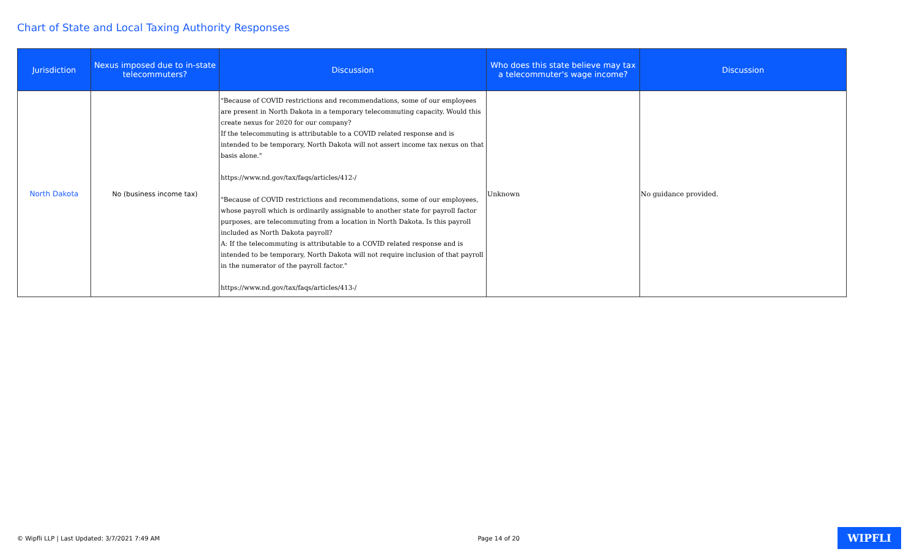Chart of State and Local Taxing Authority Responses
| Jurisdiction | Nexus imposed due to in-state telecommuters? | Discussion | Who does this state believe may tax a telecommuter's wage income? | Discussion |
| --- | --- | --- | --- | --- |
| North Dakota | No (business income tax) | "Because of COVID restrictions and recommendations, some of our employees are present in North Dakota in a temporary telecommuting capacity. Would this create nexus for 2020 for our company? If the telecommuting is attributable to a COVID related response and is intended to be temporary, North Dakota will not assert income tax nexus on that basis alone." https://www.nd.gov/tax/faqs/articles/412-/ "Because of COVID restrictions and recommendations, some of our employees, whose payroll which is ordinarily assignable to another state for payroll factor purposes, are telecommuting from a location in North Dakota. Is this payroll included as North Dakota payroll? A: If the telecommuting is attributable to a COVID related response and is intended to be temporary, North Dakota will not require inclusion of that payroll in the numerator of the payroll factor." https://www.nd.gov/tax/faqs/articles/413-/ | Unknown | No guidance provided. |
© Wipfli LLP | Last Updated: 3/7/2021 7:49 AM Page 14 of 20 WIPFLI